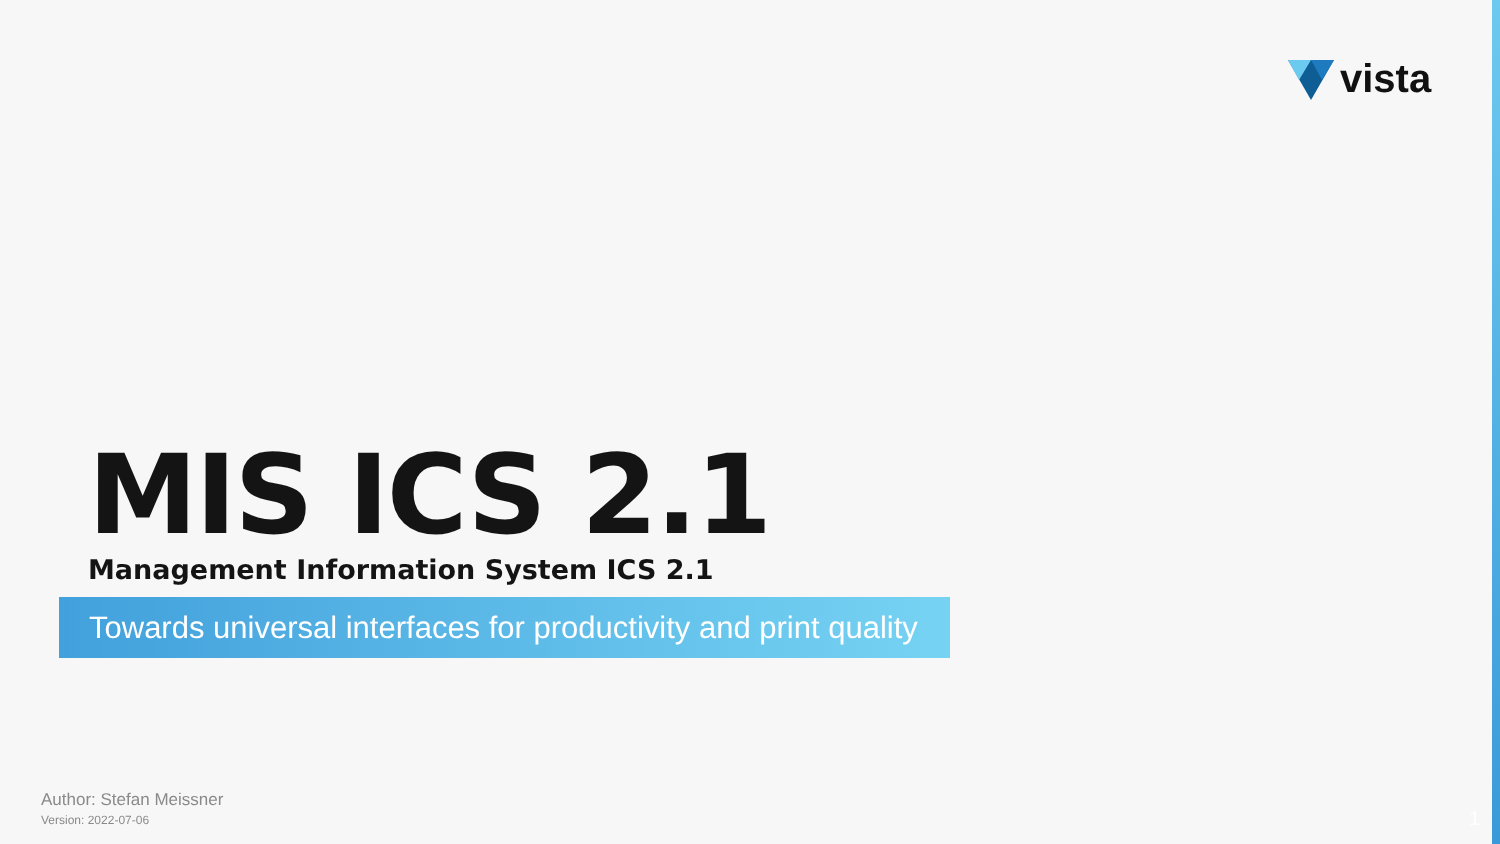vista
MIS ICS 2.1
Management Information System ICS 2.1
Towards universal interfaces for productivity and print quality
Author: Stefan Meissner
Version: 2022-07-06
1